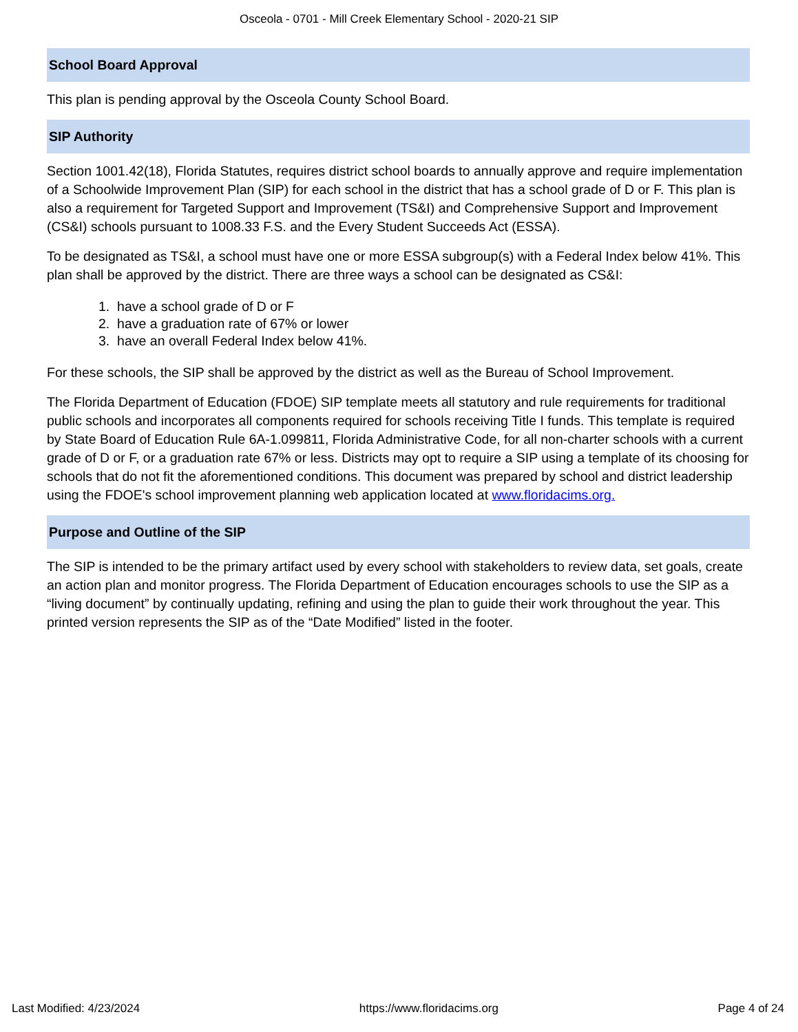Osceola - 0701 - Mill Creek Elementary School - 2020-21 SIP
School Board Approval
This plan is pending approval by the Osceola County School Board.
SIP Authority
Section 1001.42(18), Florida Statutes, requires district school boards to annually approve and require implementation of a Schoolwide Improvement Plan (SIP) for each school in the district that has a school grade of D or F. This plan is also a requirement for Targeted Support and Improvement (TS&I) and Comprehensive Support and Improvement (CS&I) schools pursuant to 1008.33 F.S. and the Every Student Succeeds Act (ESSA).
To be designated as TS&I, a school must have one or more ESSA subgroup(s) with a Federal Index below 41%. This plan shall be approved by the district. There are three ways a school can be designated as CS&I:
1. have a school grade of D or F
2. have a graduation rate of 67% or lower
3. have an overall Federal Index below 41%.
For these schools, the SIP shall be approved by the district as well as the Bureau of School Improvement.
The Florida Department of Education (FDOE) SIP template meets all statutory and rule requirements for traditional public schools and incorporates all components required for schools receiving Title I funds. This template is required by State Board of Education Rule 6A-1.099811, Florida Administrative Code, for all non-charter schools with a current grade of D or F, or a graduation rate 67% or less. Districts may opt to require a SIP using a template of its choosing for schools that do not fit the aforementioned conditions. This document was prepared by school and district leadership using the FDOE's school improvement planning web application located at www.floridacims.org.
Purpose and Outline of the SIP
The SIP is intended to be the primary artifact used by every school with stakeholders to review data, set goals, create an action plan and monitor progress. The Florida Department of Education encourages schools to use the SIP as a “living document” by continually updating, refining and using the plan to guide their work throughout the year. This printed version represents the SIP as of the “Date Modified” listed in the footer.
Last Modified: 4/23/2024 https://www.floridacims.org Page 4 of 24